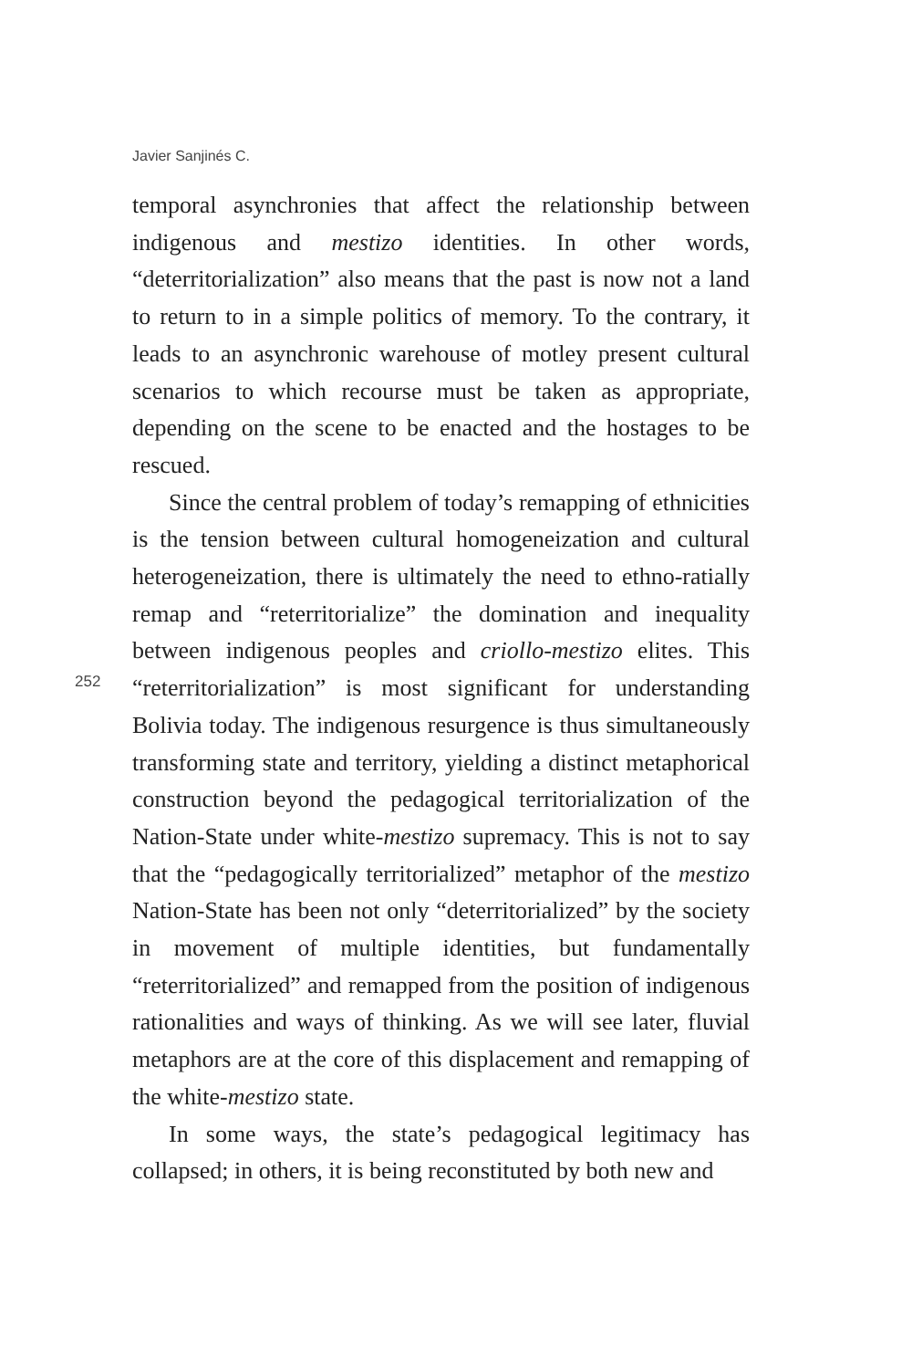Javier Sanjinés C.
252
temporal asynchronies that affect the relationship between indigenous and mestizo identities. In other words, “deterritorialization” also means that the past is now not a land to return to in a simple politics of memory. To the contrary, it leads to an asynchronic warehouse of motley present cultural scenarios to which recourse must be taken as appropriate, depending on the scene to be enacted and the hostages to be rescued.
Since the central problem of today’s remapping of ethnicities is the tension between cultural homogeneization and cultural heterogeneization, there is ultimately the need to ethno-ratially remap and “reterritorialize” the domination and inequality between indigenous peoples and criollo-mestizo elites. This “reterritorialization” is most significant for understanding Bolivia today. The indigenous resurgence is thus simultaneously transforming state and territory, yielding a distinct metaphorical construction beyond the pedagogical territorialization of the Nation-State under white-mestizo supremacy. This is not to say that the “pedagogically territorialized” metaphor of the mestizo Nation-State has been not only “deterritorialized” by the society in movement of multiple identities, but fundamentally “reterritorialized” and remapped from the position of indigenous rationalities and ways of thinking. As we will see later, fluvial metaphors are at the core of this displacement and remapping of the white-mestizo state.
In some ways, the state’s pedagogical legitimacy has collapsed; in others, it is being reconstituted by both new and